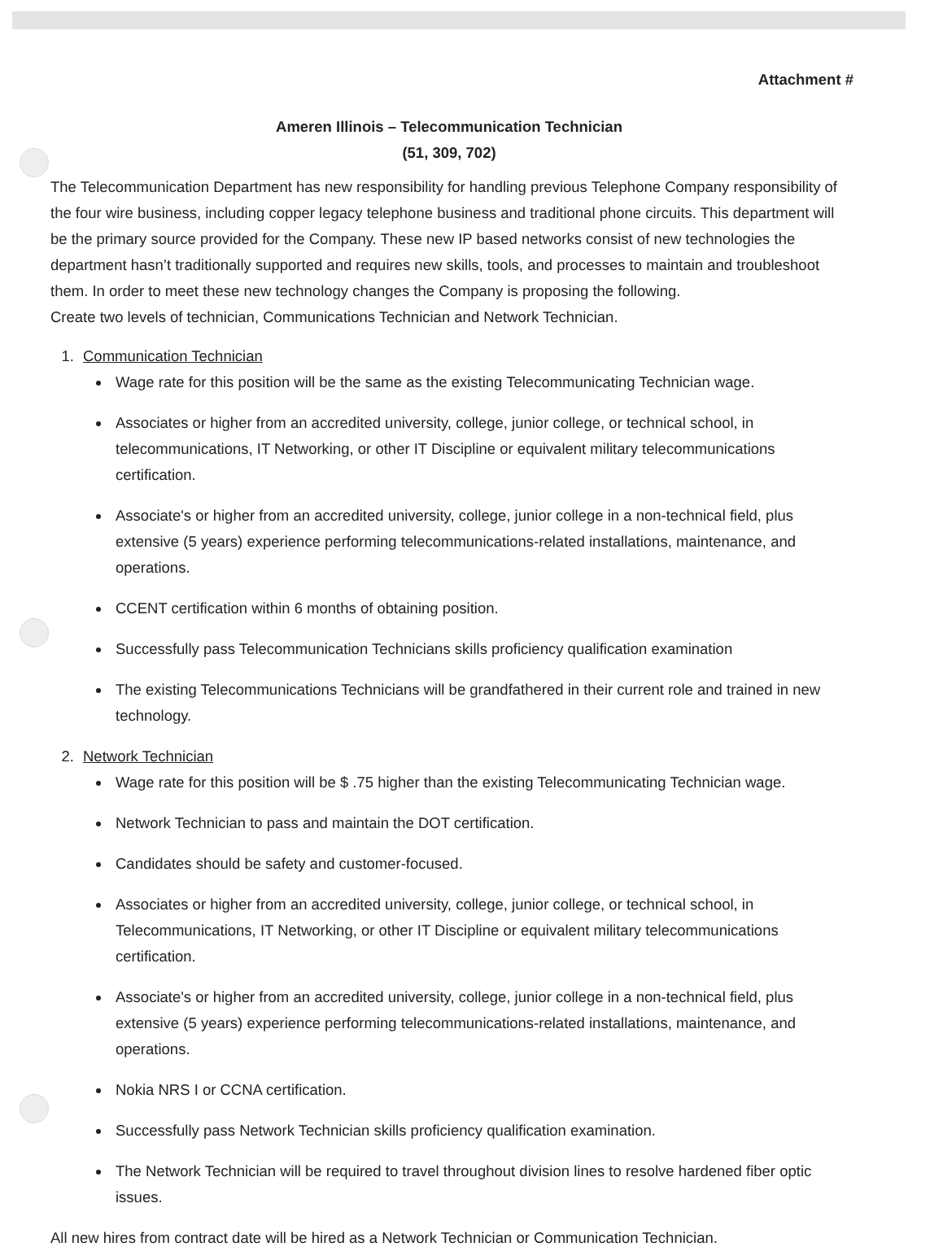Attachment #
Ameren Illinois – Telecommunication Technician
(51, 309, 702)
The Telecommunication Department has new responsibility for handling previous Telephone Company responsibility of the four wire business, including copper legacy telephone business and traditional phone circuits. This department will be the primary source provided for the Company. These new IP based networks consist of new technologies the department hasn’t traditionally supported and requires new skills, tools, and processes to maintain and troubleshoot them. In order to meet these new technology changes the Company is proposing the following.
Create two levels of technician, Communications Technician and Network Technician.
1. Communication Technician
Wage rate for this position will be the same as the existing Telecommunicating Technician wage.
Associates or higher from an accredited university, college, junior college, or technical school, in telecommunications, IT Networking, or other IT Discipline or equivalent military telecommunications certification.
Associate's or higher from an accredited university, college, junior college in a non-technical field, plus extensive (5 years) experience performing telecommunications-related installations, maintenance, and operations.
CCENT certification within 6 months of obtaining position.
Successfully pass Telecommunication Technicians skills proficiency qualification examination
The existing Telecommunications Technicians will be grandfathered in their current role and trained in new technology.
2. Network Technician
Wage rate for this position will be $ .75 higher than the existing Telecommunicating Technician wage.
Network Technician to pass and maintain the DOT certification.
Candidates should be safety and customer-focused.
Associates or higher from an accredited university, college, junior college, or technical school, in Telecommunications, IT Networking, or other IT Discipline or equivalent military telecommunications certification.
Associate's or higher from an accredited university, college, junior college in a non-technical field, plus extensive (5 years) experience performing telecommunications-related installations, maintenance, and operations.
Nokia NRS I or CCNA certification.
Successfully pass Network Technician skills proficiency qualification examination.
The Network Technician will be required to travel throughout division lines to resolve hardened fiber optic issues.
All new hires from contract date will be hired as a Network Technician or Communication Technician.